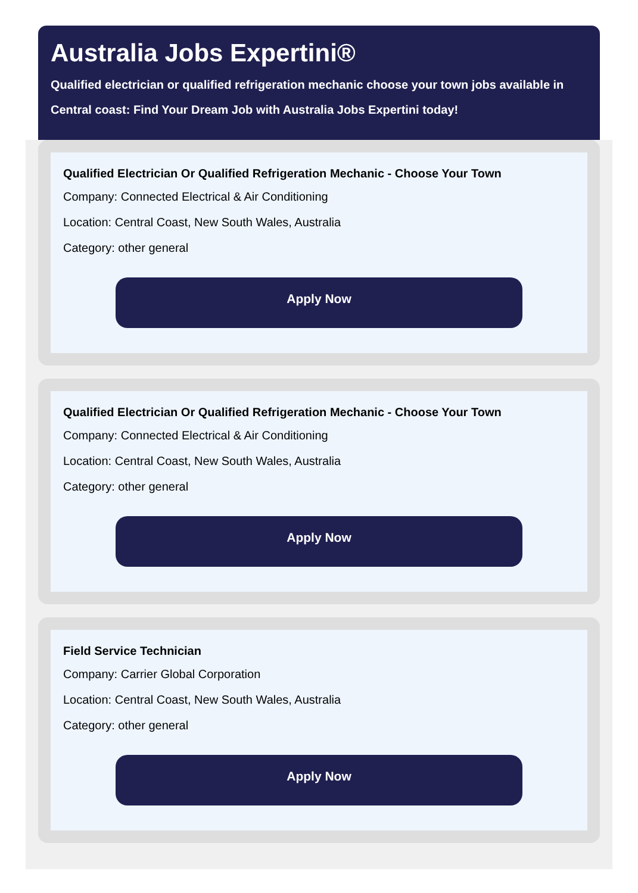Australia Jobs Expertini®
Qualified electrician or qualified refrigeration mechanic choose your town jobs available in Central coast: Find Your Dream Job with Australia Jobs Expertini today!
Qualified Electrician Or Qualified Refrigeration Mechanic - Choose Your Town
Company: Connected Electrical & Air Conditioning
Location: Central Coast, New South Wales, Australia
Category: other general
Apply Now
Qualified Electrician Or Qualified Refrigeration Mechanic - Choose Your Town
Company: Connected Electrical & Air Conditioning
Location: Central Coast, New South Wales, Australia
Category: other general
Apply Now
Field Service Technician
Company: Carrier Global Corporation
Location: Central Coast, New South Wales, Australia
Category: other general
Apply Now